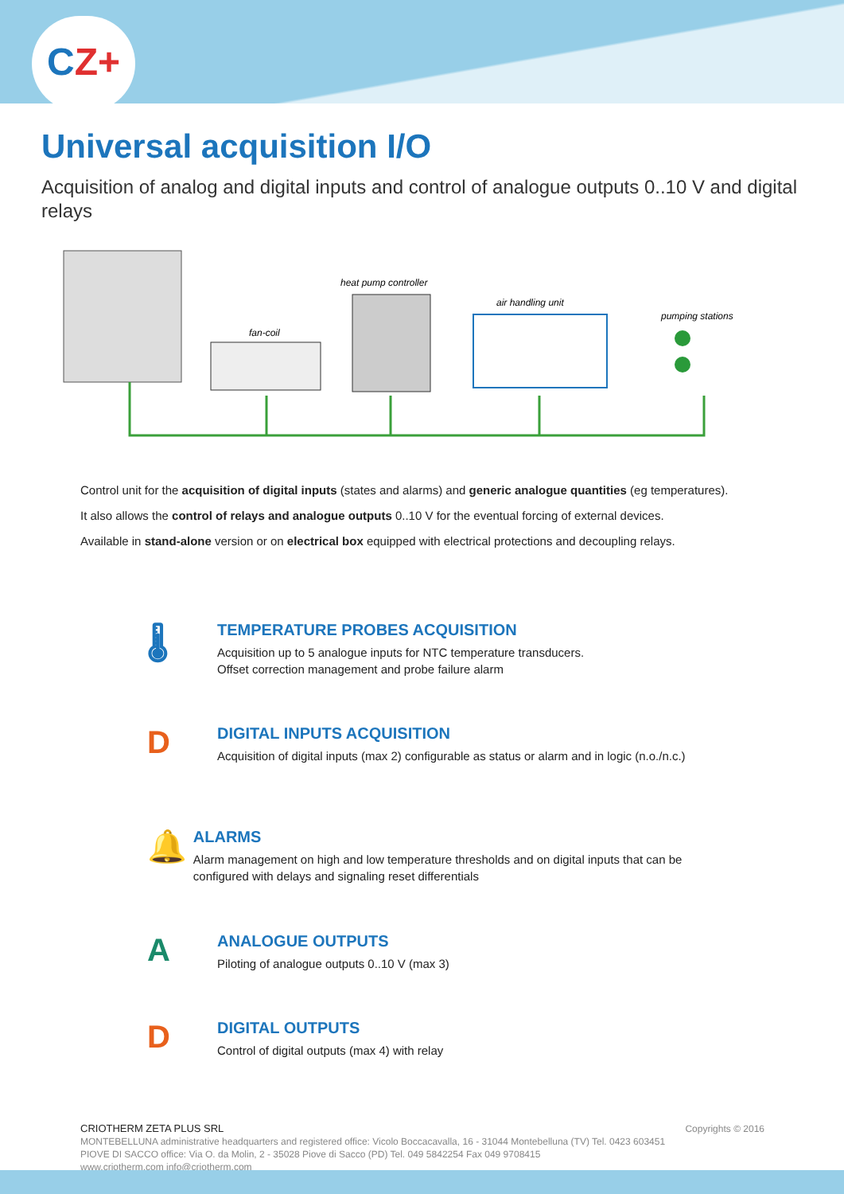CZ+
Universal acquisition I/O
Acquisition of analog and digital inputs and control of analogue outputs 0..10 V and digital relays
fan-coil
heat pump controller
air handling unit
pumping stations
Control unit for the acquisition of digital inputs (states and alarms) and generic analogue quantities (eg temperatures).
It also allows the control of relays and analogue outputs 0..10 V for the eventual forcing of external devices.
Available in stand-alone version or on electrical box equipped with electrical protections and decoupling relays.
🌡
TEMPERATURE PROBES ACQUISITION
Acquisition up to 5 analogue inputs for NTC temperature transducers.
Offset correction management and probe failure alarm
D
DIGITAL INPUTS ACQUISITION
Acquisition of digital inputs (max 2) configurable as status or alarm and in logic (n.o./n.c.)
🔔
ALARMS
Alarm management on high and low temperature thresholds and on digital inputs that can be configured with delays and signaling reset differentials
A
ANALOGUE OUTPUTS
Piloting of analogue outputs 0..10 V (max 3)
D
DIGITAL OUTPUTS
Control of digital outputs (max 4) with relay
CRIOTHERM ZETA PLUS SRL Copyrights © 2016
MONTEBELLUNA administrative headquarters and registered office: Vicolo Boccacavalla, 16 - 31044 Montebelluna (TV) Tel. 0423 603451
PIOVE DI SACCO office: Via O. da Molin, 2 - 35028 Piove di Sacco (PD) Tel. 049 5842254 Fax 049 9708415
www.criotherm.com info@criotherm.com